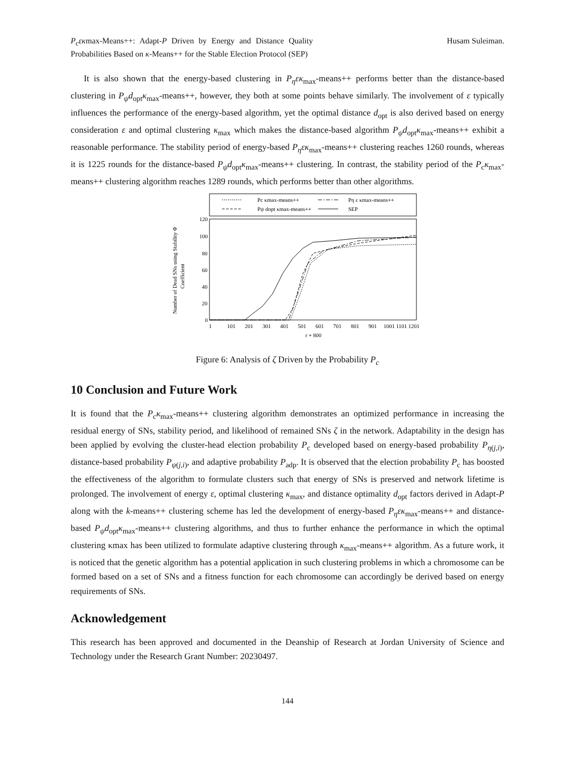P<sub>c</sub>εκmax-Means++: Adapt-P Driven by Energy and Distance Quality Probabilities Based on κ-Means++ for the Stable Election Protocol (SEP)
Husam Suleiman.
It is also shown that the energy-based clustering in P<sub>η</sub>εκ<sub>max</sub>-means++ performs better than the distance-based clustering in P<sub>ψ</sub>d<sub>opt</sub>κ<sub>max</sub>-means++, however, they both at some points behave similarly. The involvement of ε typically influences the performance of the energy-based algorithm, yet the optimal distance d<sub>opt</sub> is also derived based on energy consideration ε and optimal clustering κ<sub>max</sub> which makes the distance-based algorithm P<sub>ψ</sub>d<sub>opt</sub>κ<sub>max</sub>-means++ exhibit a reasonable performance. The stability period of energy-based P<sub>η</sub>εκ<sub>max</sub>-means++ clustering reaches 1260 rounds, whereas it is 1225 rounds for the distance-based P<sub>ψ</sub>d<sub>opt</sub>κ<sub>max</sub>-means++ clustering. In contrast, the stability period of the P<sub>c</sub>κ<sub>max</sub>-means++ clustering algorithm reaches 1289 rounds, which performs better than other algorithms.
Pc κmax-means++
Pψ dopt κmax-means++
Pη ε κmax-means++
SEP
120
100
80
60
40
20
0
1
101
201
301
401
501
601
701
801
901
1001 1101 1201
r + 800
Number of Dead SNs using Stability Φ
Coefficient
Figure 6: Analysis of ζ Driven by the Probability P<sub>c</sub>
10 Conclusion and Future Work
It is found that the P<sub>c</sub>κ<sub>max</sub>-means++ clustering algorithm demonstrates an optimized performance in increasing the residual energy of SNs, stability period, and likelihood of remained SNs ζ in the network. Adaptability in the design has been applied by evolving the cluster-head election probability P<sub>c</sub> developed based on energy-based probability P<sub>η(j,i)</sub>, distance-based probability P<sub>ψ(j,i)</sub>, and adaptive probability P<sub>adp</sub>. It is observed that the election probability P<sub>c</sub> has boosted the effectiveness of the algorithm to formulate clusters such that energy of SNs is preserved and network lifetime is prolonged. The involvement of energy ε, optimal clustering κ<sub>max</sub>, and distance optimality d<sub>opt</sub> factors derived in Adapt-P along with the k-means++ clustering scheme has led the development of energy-based P<sub>η</sub>εκ<sub>max</sub>-means++ and distance-based P<sub>ψ</sub>d<sub>opt</sub>κ<sub>max</sub>-means++ clustering algorithms, and thus to further enhance the performance in which the optimal clustering κmax has been utilized to formulate adaptive clustering through κ<sub>max</sub>-means++ algorithm. As a future work, it is noticed that the genetic algorithm has a potential application in such clustering problems in which a chromosome can be formed based on a set of SNs and a fitness function for each chromosome can accordingly be derived based on energy requirements of SNs.
Acknowledgement
This research has been approved and documented in the Deanship of Research at Jordan University of Science and Technology under the Research Grant Number: 20230497.
144